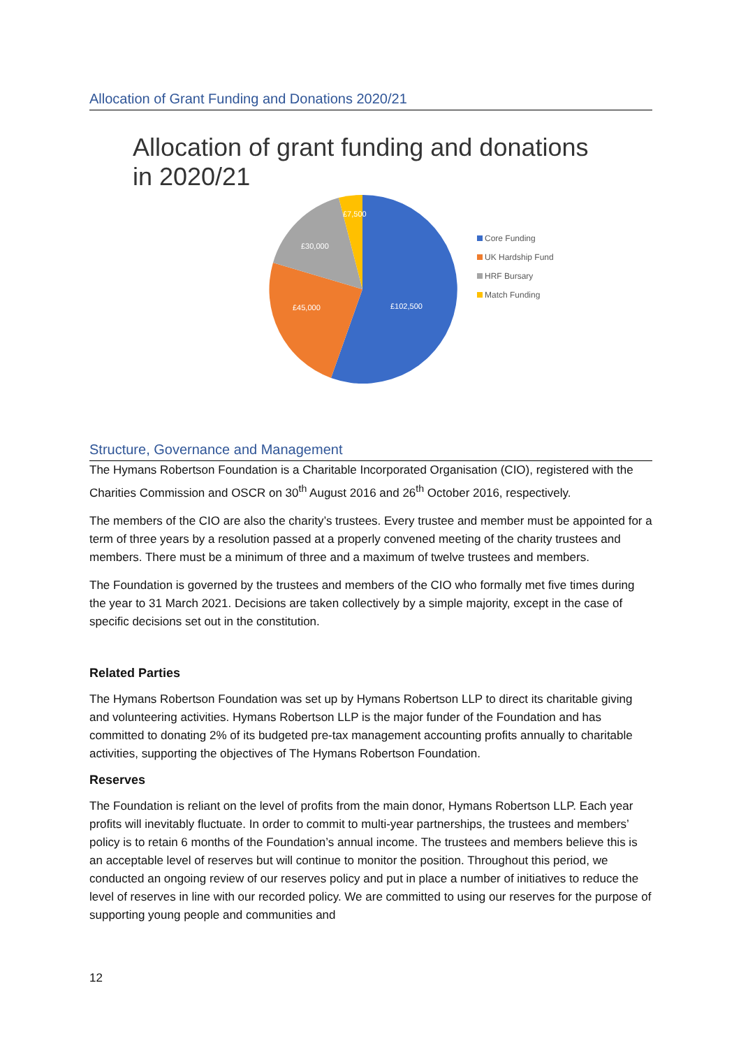Allocation of Grant Funding and Donations 2020/21
Allocation of grant funding and donations
in 2020/21
£102,500
£45,000
£30,000
£7,500
Core Funding
UK Hardship Fund
HRF Bursary
Match Funding
Structure, Governance and Management
The Hymans Robertson Foundation is a Charitable Incorporated Organisation (CIO), registered with the Charities Commission and OSCR on 30<sup>th</sup> August 2016 and 26<sup>th</sup> October 2016, respectively.
The members of the CIO are also the charity’s trustees. Every trustee and member must be appointed for a term of three years by a resolution passed at a properly convened meeting of the charity trustees and members. There must be a minimum of three and a maximum of twelve trustees and members.
The Foundation is governed by the trustees and members of the CIO who formally met five times during the year to 31 March 2021. Decisions are taken collectively by a simple majority, except in the case of specific decisions set out in the constitution.
Related Parties
The Hymans Robertson Foundation was set up by Hymans Robertson LLP to direct its charitable giving and volunteering activities. Hymans Robertson LLP is the major funder of the Foundation and has committed to donating 2% of its budgeted pre-tax management accounting profits annually to charitable activities, supporting the objectives of The Hymans Robertson Foundation.
Reserves
The Foundation is reliant on the level of profits from the main donor, Hymans Robertson LLP. Each year profits will inevitably fluctuate. In order to commit to multi-year partnerships, the trustees and members’ policy is to retain 6 months of the Foundation’s annual income. The trustees and members believe this is an acceptable level of reserves but will continue to monitor the position. Throughout this period, we conducted an ongoing review of our reserves policy and put in place a number of initiatives to reduce the level of reserves in line with our recorded policy. We are committed to using our reserves for the purpose of supporting young people and communities and
12